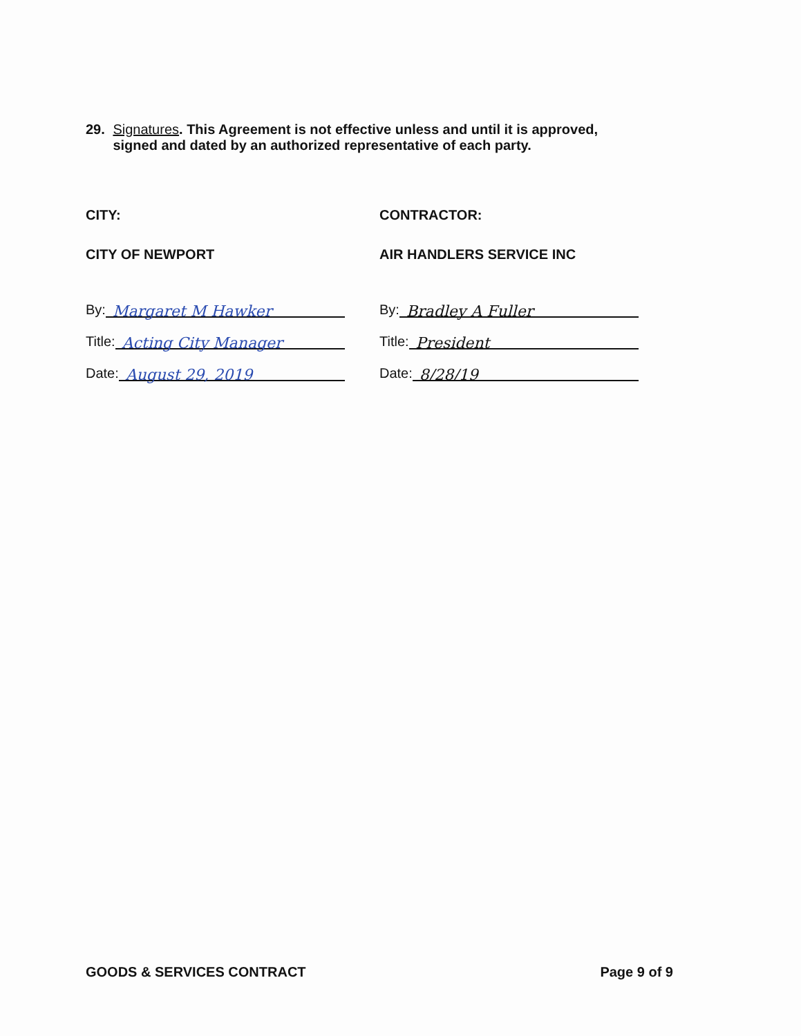29. Signatures. This Agreement is not effective unless and until it is approved, signed and dated by an authorized representative of each party.
CITY:
CITY OF NEWPORT
By:
Margaret M Hawker
Title:
Acting City Manager
Date:
August 29, 2019
CONTRACTOR:
AIR HANDLERS SERVICE INC
By:
Bradley A Fuller
Title:
President
Date:
8/28/19
GOODS & SERVICES CONTRACT Page 9 of 9